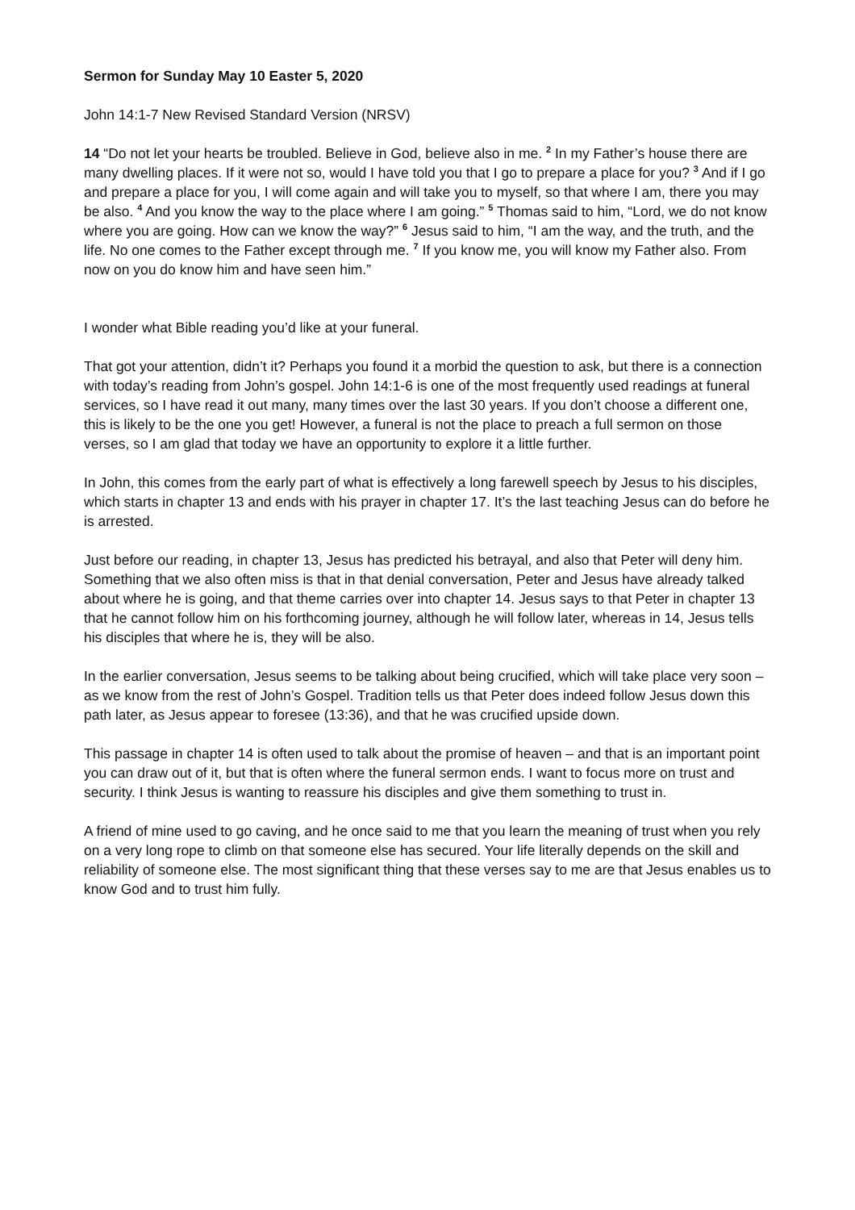Sermon for Sunday May 10 Easter 5, 2020
John 14:1-7 New Revised Standard Version (NRSV)
14 “Do not let your hearts be troubled. Believe in God, believe also in me. <sup>2</sup> In my Father’s house there are many dwelling places. If it were not so, would I have told you that I go to prepare a place for you? <sup>3</sup> And if I go and prepare a place for you, I will come again and will take you to myself, so that where I am, there you may be also. <sup>4</sup> And you know the way to the place where I am going.” <sup>5</sup> Thomas said to him, “Lord, we do not know where you are going. How can we know the way?” <sup>6</sup> Jesus said to him, “I am the way, and the truth, and the life. No one comes to the Father except through me. <sup>7</sup> If you know me, you will know my Father also. From now on you do know him and have seen him.”
I wonder what Bible reading you’d like at your funeral.
That got your attention, didn’t it? Perhaps you found it a morbid the question to ask, but there is a connection with today’s reading from John’s gospel. John 14:1-6 is one of the most frequently used readings at funeral services, so I have read it out many, many times over the last 30 years. If you don’t choose a different one, this is likely to be the one you get! However, a funeral is not the place to preach a full sermon on those verses, so I am glad that today we have an opportunity to explore it a little further.
In John, this comes from the early part of what is effectively a long farewell speech by Jesus to his disciples, which starts in chapter 13 and ends with his prayer in chapter 17. It’s the last teaching Jesus can do before he is arrested.
Just before our reading, in chapter 13, Jesus has predicted his betrayal, and also that Peter will deny him. Something that we also often miss is that in that denial conversation, Peter and Jesus have already talked about where he is going, and that theme carries over into chapter 14. Jesus says to that Peter in chapter 13 that he cannot follow him on his forthcoming journey, although he will follow later, whereas in 14, Jesus tells his disciples that where he is, they will be also.
In the earlier conversation, Jesus seems to be talking about being crucified, which will take place very soon – as we know from the rest of John’s Gospel. Tradition tells us that Peter does indeed follow Jesus down this path later, as Jesus appear to foresee (13:36), and that he was crucified upside down.
This passage in chapter 14 is often used to talk about the promise of heaven – and that is an important point you can draw out of it, but that is often where the funeral sermon ends. I want to focus more on trust and security. I think Jesus is wanting to reassure his disciples and give them something to trust in.
A friend of mine used to go caving, and he once said to me that you learn the meaning of trust when you rely on a very long rope to climb on that someone else has secured. Your life literally depends on the skill and reliability of someone else. The most significant thing that these verses say to me are that Jesus enables us to know God and to trust him fully.